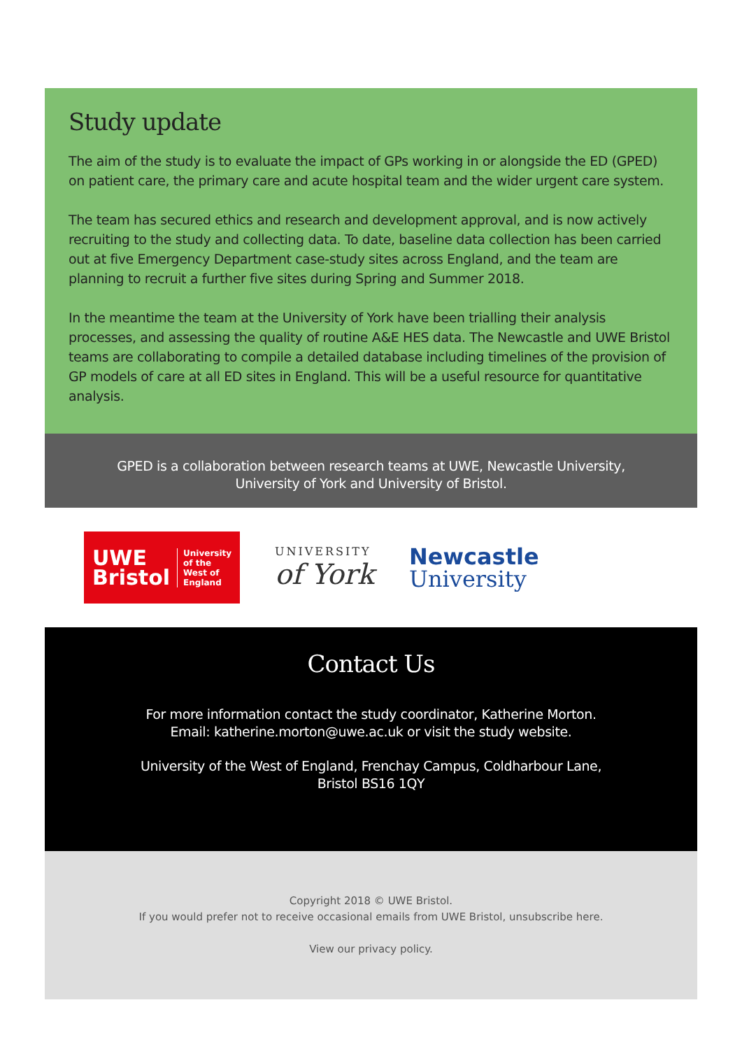Study update
The aim of the study is to evaluate the impact of GPs working in or alongside the ED (GPED) on patient care, the primary care and acute hospital team and the wider urgent care system.
The team has secured ethics and research and development approval, and is now actively recruiting to the study and collecting data. To date, baseline data collection has been carried out at five Emergency Department case-study sites across England, and the team are planning to recruit a further five sites during Spring and Summer 2018.
In the meantime the team at the University of York have been trialling their analysis processes, and assessing the quality of routine A&E HES data. The Newcastle and UWE Bristol teams are collaborating to compile a detailed database including timelines of the provision of GP models of care at all ED sites in England. This will be a useful resource for quantitative analysis.
GPED is a collaboration between research teams at UWE, Newcastle University,
University of York and University of Bristol.
UWE
Bristol
University
of the
West of
England
UNIVERSITY
of York
Newcastle
University
Contact Us
For more information contact the study coordinator, Katherine Morton.
Email: katherine.morton@uwe.ac.uk or visit the study website.
University of the West of England, Frenchay Campus, Coldharbour Lane,
Bristol BS16 1QY
Copyright 2018 © UWE Bristol.
If you would prefer not to receive occasional emails from UWE Bristol, unsubscribe here.
View our privacy policy.